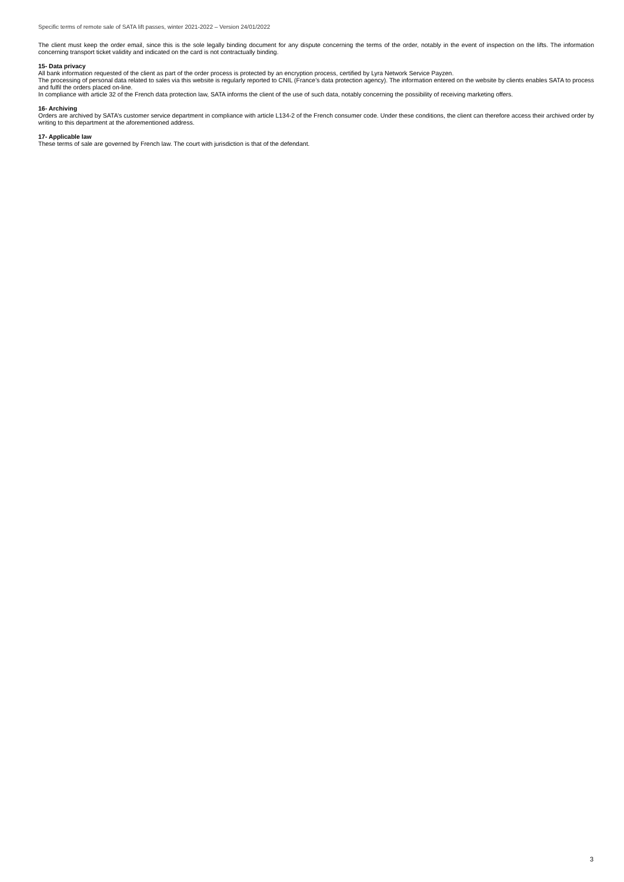Specific terms of remote sale of SATA lift passes, winter 2021-2022 – Version 24/01/2022
The client must keep the order email, since this is the sole legally binding document for any dispute concerning the terms of the order, notably in the event of inspection on the lifts. The information concerning transport ticket validity and indicated on the card is not contractually binding.
15- Data privacy
All bank information requested of the client as part of the order process is protected by an encryption process, certified by Lyra Network Service Payzen.
The processing of personal data related to sales via this website is regularly reported to CNIL (France’s data protection agency). The information entered on the website by clients enables SATA to process and fulfil the orders placed on-line.
In compliance with article 32 of the French data protection law, SATA informs the client of the use of such data, notably concerning the possibility of receiving marketing offers.
16- Archiving
Orders are archived by SATA’s customer service department in compliance with article L134-2 of the French consumer code. Under these conditions, the client can therefore access their archived order by writing to this department at the aforementioned address.
17- Applicable law
These terms of sale are governed by French law. The court with jurisdiction is that of the defendant.
3